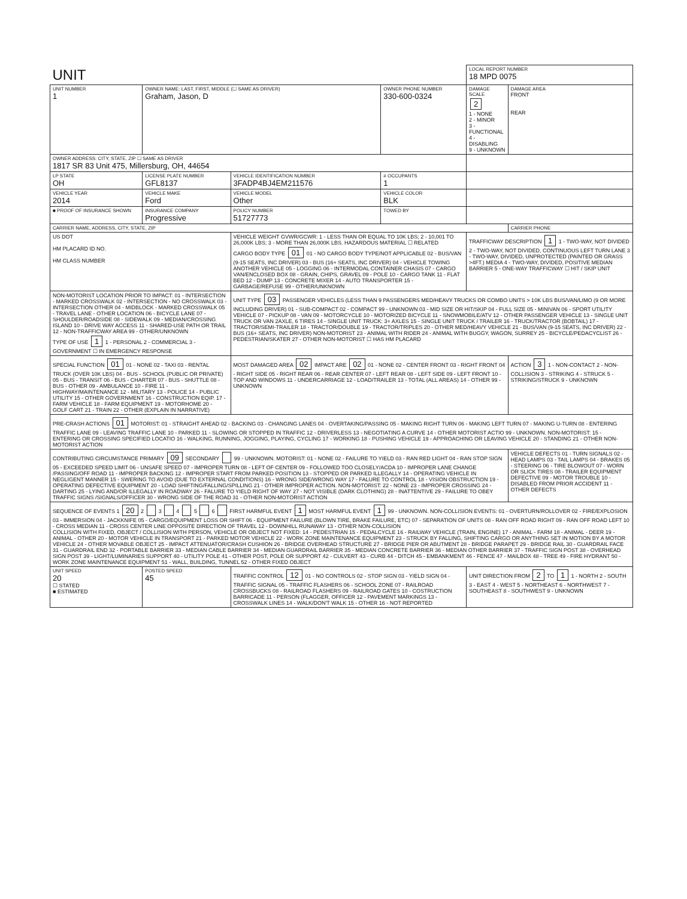| UNIT | | | | LOCAL REPORT NUMBER 18 MPD 0075 | |
| UNIT NUMBER 1 | OWNER NAME: LAST, FIRST, MIDDLE (☐ SAME AS DRIVER) Graham, Jason, D | | OWNER PHONE NUMBER 330-600-0324 | DAMAGE SCALE 2 1 - NONE 2 - MINOR 3 - FUNCTIONAL 4 - DISABLING 9 - UNKNOWN | DAMAGE AREA FRONT REAR |
| OWNER ADDRESS: CITY, STATE, ZIP ☐ SAME AS DRIVER 1817 SR 83 Unit 475, Millersburg, OH, 44654 | | | | | |
| LP STATE OH | LICENSE PLATE NUMBER GFL8137 | VEHICLE IDENTIFICATION NUMBER 3FADP4BJ4EM211576 | # OCCUPANTS 1 | | |
| VEHICLE YEAR 2014 | VEHICLE MAKE Ford | VEHICLE MODEL Other | VEHICLE COLOR BLK | | |
| ■ PROOF OF INSURANCE SHOWN | INSURANCE COMPANY Progressive | POLICY NUMBER 51727773 | TOWED BY | | |
| CARRIER NAME, ADDRESS, CITY, STATE, ZIP | | | | | CARRIER PHONE |
| US DOT HM PLACARD ID NO. HM CLASS NUMBER | | VEHICLE WEIGHT GVWR/GCWR: 1 - LESS THAN OR EQUAL TO 10K LBS; 2 - 10,001 TO 26,000K LBS; 3 - MORE THAN 26,000K LBS. HAZARDOUS MATERIAL ☐ RELATED CARGO BODY TYPE 01 01 - NO CARGO BODY TYPE/NOT APPLICABLE 02 - BUS/VAN (9-15 SEATS, INC DRIVER) 03 - BUS (16+ SEATS, INC DRIVER) 04 - VEHICLE TOWING ANOTHER VEHICLE 05 - LOGGING 06 - INTERMODAL CONTAINER CHASIS 07 - CARGO VAN/ENCLOSED BOX 08 - GRAIN, CHIPS, GRAVEL 09 - POLE 10 - CARGO TANK 11 - FLAT BED 12 - DUMP 13 - CONCRETE MIXER 14 - AUTO TRANSPORTER 15 - GARBAGE/REFUSE 99 - OTHER/UNKNOWN | | TRAFFICWAY DESCRIPTION 1 1 - TWO-WAY, NOT DIVIDED 2 - TWO-WAY, NOT DIVIDED, CONTINUOUS LEFT TURN LANE 3 - TWO-WAY, DIVIDED, UNPROTECTED (PAINTED OR GRASS >4FT.) MEDIA 4 - TWO-WAY, DIVIDED, POSITIVE MEDIAN BARRIER 5 - ONE-WAY TRAFFICWAY ☐ HIT / SKIP UNIT | |
| NON-MOTORIST LOCATION PRIOR TO IMPACT: 01 - INTERSECTION - MARKED CROSSWALK 02 - INTERSECTION - NO CROSSWALK 03 - INTERSECTION OTHER 04 - MIDBLOCK - MARKED CROSSWALK 05 - TRAVEL LANE - OTHER LOCATION 06 - BICYCLE LANE 07 - SHOULDER/ROADSIDE 08 - SIDEWALK 09 - MEDIAN/CROSSING ISLAND 10 - DRIVE WAY ACCESS 11 - SHARED-USE PATH OR TRAIL 12 - NON-TRAFFICWAY AREA 99 - OTHER/UNKNOWN TYPE OF USE 1 1 - PERSONAL 2 - COMMERCIAL 3 - GOVERNMENT ☐ IN EMERGENCY RESPONSE | | UNIT TYPE 03 PASSENGER VEHICLES (LESS THAN 9 PASSENGERS MED/HEAVY TRUCKS OR COMBO UNITS > 10K LBS BUS/VAN/LIMO (9 OR MORE INCLUDING DRIVER) 01 - SUB-COMPACT 02 - COMPACT 99 - UNKNOWN 03 - MID SIZE OR HIT/SKIP 04 - FULL SIZE 05 - MINIVAN 06 - SPORT UTILITY VEHICLE 07 - PICKUP 08 - VAN 09 - MOTORCYCLE 10 - MOTORIZED BICYCLE 11 - SNOWMOBILE/ATV 12 - OTHER PASSENGER VEHICLE 13 - SINGLE UNIT TRUCK OR VAN 2AXLE, 6 TIRES 14 - SINGLE UNIT TRUCK: 3+ AXLES 15 - SINGLE UNIT TRUCK / TRAILER 16 - TRUCK/TRACTOR (BOBTAIL) 17 - TRACTOR/SEMI-TRAILER 18 - TRACTOR/DOUBLE 19 - TRACTOR/TRIPLES 20 - OTHER MED/HEAVY VEHICLE 21 - BUS/VAN (9-15 SEATS, INC DRIVER) 22 - BUS (16+ SEATS, INC DRIVER) NON-MOTORIST 23 - ANIMAL WITH RIDER 24 - ANIMAL WITH BUGGY, WAGON, SURREY 25 - BICYCLE/PEDACYCLIST 26 - PEDESTRIAN/SKATER 27 - OTHER NON-MOTORIST ☐ HAS HM PLACARD | | | |
| SPECIAL FUNCTION 01 01 - NONE 02 - TAXI 03 - RENTAL TRUCK (OVER 10K LBS) 04 - BUS - SCHOOL (PUBLIC OR PRIVATE) 05 - BUS - TRANSIT 06 - BUS - CHARTER 07 - BUS - SHUTTLE 08 - BUS - OTHER 09 - AMBULANCE 10 - FIRE 11 - HIGHWAY/MAINTENANCE 12 - MILITARY 13 - POLICE 14 - PUBLIC UTILITY 15 - OTHER GOVERNMENT 16 - CONSTRUCTION EQIP. 17 - FARM VEHICLE 18 - FARM EQUIPMENT 19 - MOTORHOME 20 - GOLF CART 21 - TRAIN 22 - OTHER (EXPLAIN IN NARRATIVE) | | MOST DAMAGED AREA 02 IMPACT ARE 02 01 - NONE 02 - CENTER FRONT 03 - RIGHT FRONT 04 - RIGHT SIDE 05 - RIGHT REAR 06 - REAR CENTER 07 - LEFT REAR 08 - LEFT SIDE 09 - LEFT FRONT 10 - TOP AND WINDOWS 11 - UNDERCARRIAGE 12 - LOAD/TRAILER 13 - TOTAL (ALL AREAS) 14 - OTHER 99 - UNKNOWN | | | ACTION 3 1 - NON-CONTACT 2 - NON-COLLISION 3 - STRIKING 4 - STRUCK 5 - STRIKING/STRUCK 9 - UNKNOWN |
| PRE-CRASH ACTIONS 01 MOTORIST: 01 - STRAIGHT AHEAD 02 - BACKING 03 - CHANGING LANES 04 - OVERTAKING/PASSING 05 - MAKING RIGHT TURN 06 - MAKING LEFT TURN 07 - MAKING U-TURN 08 - ENTERING TRAFFIC LANE 09 - LEAVING TRAFFIC LANE 10 - PARKED 11 - SLOWING OR STOPPED IN TRAFFIC 12 - DRIVERLESS 13 - NEGOTIATING A CURVE 14 - OTHER MOTORIST ACTIO 99 - UNKNOWN. NON-MOTORIST: 15 - ENTERING OR CROSSING SPECIFIED LOCATIO 16 - WALKING, RUNNING, JOGGING, PLAYING, CYCLING 17 - WORKING 18 - PUSHING VEHICLE 19 - APPROACHING OR LEAVING VEHICLE 20 - STANDING 21 - OTHER NON-MOTORIST ACTION | | | | | |
| CONTRIBUTING CIRCUMSTANCE PRIMARY 09 SECONDARY 99 - UNKNOWN. MOTORIST: 01 - NONE 02 - FAILURE TO YIELD 03 - RAN RED LIGHT 04 - RAN STOP SIGN 05 - EXCEEDED SPEED LIMIT 06 - UNSAFE SPEED 07 - IMPROPER TURN 08 - LEFT OF CENTER 09 - FOLLOWED TOO CLOSELY/ACDA 10 - IMPROPER LANE CHANGE /PASSING/OFF ROAD 11 - IMPROPER BACKING 12 - IMPROPER START FROM PARKED POSITION 13 - STOPPED OR PARKED ILLEGALLY 14 - OPERATING VEHICLE IN NEGLIGENT MANNER 15 - SWERING TO AVOID (DUE TO EXTERNAL CONDITIONS) 16 - WRONG SIDE/WRONG WAY 17 - FALURE TO CONTROL 18 - VISION OBSTRUCTION 19 - OPERATING DEFECTIVE EQUIPMENT 20 - LOAD SHIFTING/FALLING/SPILLING 21 - OTHER IMPROPER ACTION. NON-MOTORIST: 22 - NONE 23 - IMPROPER CROSSING 24 - DARTING 25 - LYING AND/OR ILLEGALLY IN ROADWAY 26 - FALURE TO YIELD RIGHT OF WAY 27 - NOT VISIBLE (DARK CLOTHING) 28 - INATTENTIVE 29 - FAILURE TO OBEY TRAFFIC SIGNS /SIGNALS/OFFICER 30 - WRONG SIDE OF THE ROAD 31 - OTHER NON-MOTORIST ACTION | | | | | VEHICLE DEFECTS 01 - TURN SIGNALS 02 - HEAD LAMPS 03 - TAIL LAMPS 04 - BRAKES 05 - STEERING 06 - TIRE BLOWOUT 07 - WORN OR SLICK TIRES 08 - TRAILER EQUIPMENT DEFECTIVE 09 - MOTOR TROUBLE 10 - DISABLED FROM PRIOR ACCIDENT 11 - OTHER DEFECTS |
| SEQUENCE OF EVENTS 1 20 2 3 4 5 6 FIRST HARMFUL EVENT 1 MOST HARMFUL EVENT 1 99 - UNKNOWN. NON-COLLISION EVENTS: 01 - OVERTURN/ROLLOVER 02 - FIRE/EXPLOSION 03 - IMMERSION 04 - JACKKNIFE 05 - CARGO/EQUIPMENT LOSS OR SHIFT 06 - EQUIPMENT FAILURE (BLOWN TIRE, BRAKE FAILURE, ETC) 07 - SEPARATION OF UNITS 08 - RAN OFF ROAD RIGHT 09 - RAN OFF ROAD LEFT 10 - CROSS MEDIAN 11 - CROSS CENTER LINE OPPOSITE DIRECTION OF TRAVEL 12 - DOWNHILL RUNAWAY 13 - OTHER NON-COLLISION COLLISION WITH FIXED, OBJECT / COLLISION WITH PERSON, VEHICLE OR OBJECT NOT FIXED: 14 - PEDESTRIAN 15 - PEDALCYCLE 16 - RAILWAY VEHICLE (TRAIN, ENGINE) 17 - ANIMAL - FARM 18 - ANIMAL - DEER 19 - ANIMAL - OTHER 20 - MOTOR VEHICLE IN TRANSPORT 21 - PARKED MOTOR VEHICLE 22 - WORK ZONE MAINTENANCE EQUIPMENT 23 - STRUCK BY FALLING, SHIFTING CARGO OR ANYTHING SET IN MOTION BY A MOTOR VEHICLE 24 - OTHER MOVABLE OBJECT 25 - IMPACT ATTENUATOR/CRASH CUSHION 26 - BRIDGE OVERHEAD STRUCTURE 27 - BRIDGE PIER OR ABUTMENT 28 - BRIDGE PARAPET 29 - BRIDGE RAIL 30 - GUARDRAIL FACE 31 - GUARDRAIL END 32 - PORTABLE BARRIER 33 - MEDIAN CABLE BARRIER 34 - MEDIAN GUARDRAIL BARRIER 35 - MEDIAN CONCRETE BARRIER 36 - MEDIAN OTHER BARRIER 37 - TRAFFIC SIGN POST 38 - OVERHEAD SIGN POST 39 - LIGHT/LUMINARIES SUPPORT 40 - UTILITY POLE 41 - OTHER POST, POLE OR SUPPORT 42 - CULVERT 43 - CURB 44 - DITCH 45 - EMBANKMENT 46 - FENCE 47 - MAILBOX 48 - TREE 49 - FIRE HYDRANT 50 - WORK ZONE MAINTENANCE EQUIPMENT 51 - WALL, BUILDING, TUNNEL 52 - OTHER FIXED OBJECT | | | | | |
| UNIT SPEED 20 ☐ STATED ■ ESTIMATED | POSTED SPEED 45 | TRAFFIC CONTROL 12 01 - NO CONTROLS 02 - STOP SIGN 03 - YIELD SIGN 04 - TRAFFIC SIGNAL 05 - TRAFFIC FLASHERS 06 - SCHOOL ZONE 07 - RAILROAD CROSSBUCKS 08 - RAILROAD FLASHERS 09 - RAILROAD GATES 10 - COSTRUCTION BARRICADE 11 - PERSON (FLAGGER, OFFICER 12 - PAVEMENT MARKINGS 13 - CROSSWALK LINES 14 - WALK/DON'T WALK 15 - OTHER 16 - NOT REPORTED | | UNIT DIRECTION FROM 2 TO 1 1 - NORTH 2 - SOUTH 3 - EAST 4 - WEST 5 - NORTHEAST 6 - NORTHWEST 7 - SOUTHEAST 8 - SOUTHWEST 9 - UNKNOWN | |